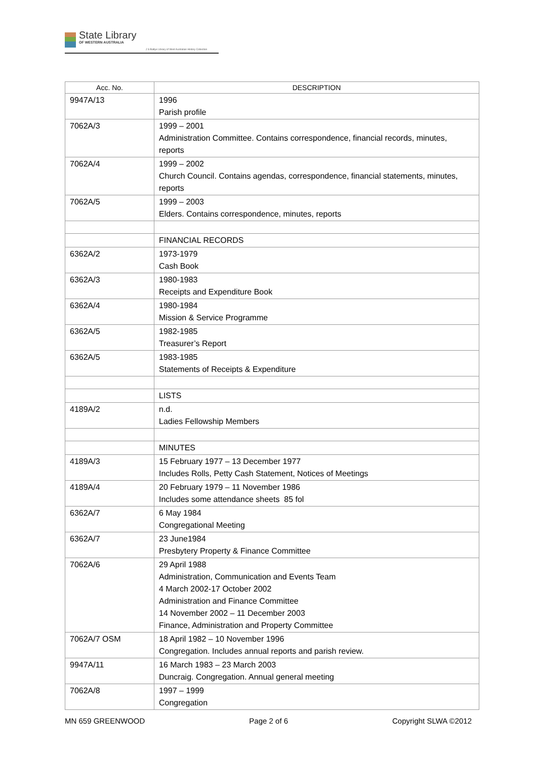State Library
OF WESTERN AUSTRALIA
J S Battye Library of West Australian History Collection
| Acc. No. | DESCRIPTION |
| --- | --- |
| 9947A/13 | 1996 Parish profile |
| 7062A/3 | 1999 – 2001 Administration Committee. Contains correspondence, financial records, minutes, reports |
| 7062A/4 | 1999 – 2002 Church Council. Contains agendas, correspondence, financial statements, minutes, reports |
| 7062A/5 | 1999 – 2003 Elders. Contains correspondence, minutes, reports |
| | FINANCIAL RECORDS |
| 6362A/2 | 1973-1979 Cash Book |
| 6362A/3 | 1980-1983 Receipts and Expenditure Book |
| 6362A/4 | 1980-1984 Mission & Service Programme |
| 6362A/5 | 1982-1985 Treasurer’s Report |
| 6362A/5 | 1983-1985 Statements of Receipts & Expenditure |
| | LISTS |
| 4189A/2 | n.d. Ladies Fellowship Members |
| | MINUTES |
| 4189A/3 | 15 February 1977 – 13 December 1977 Includes Rolls, Petty Cash Statement, Notices of Meetings |
| 4189A/4 | 20 February 1979 – 11 November 1986 Includes some attendance sheets 85 fol |
| 6362A/7 | 6 May 1984 Congregational Meeting |
| 6362A/7 | 23 June1984 Presbytery Property & Finance Committee |
| 7062A/6 | 29 April 1988 Administration, Communication and Events Team 4 March 2002-17 October 2002 Administration and Finance Committee 14 November 2002 – 11 December 2003 Finance, Administration and Property Committee |
| 7062A/7 OSM | 18 April 1982 – 10 November 1996 Congregation. Includes annual reports and parish review. |
| 9947A/11 | 16 March 1983 – 23 March 2003 Duncraig. Congregation. Annual general meeting |
| 7062A/8 | 1997 – 1999 Congregation |
MN 659 GREENWOOD Page 2 of 6 Copyright SLWA ©2012